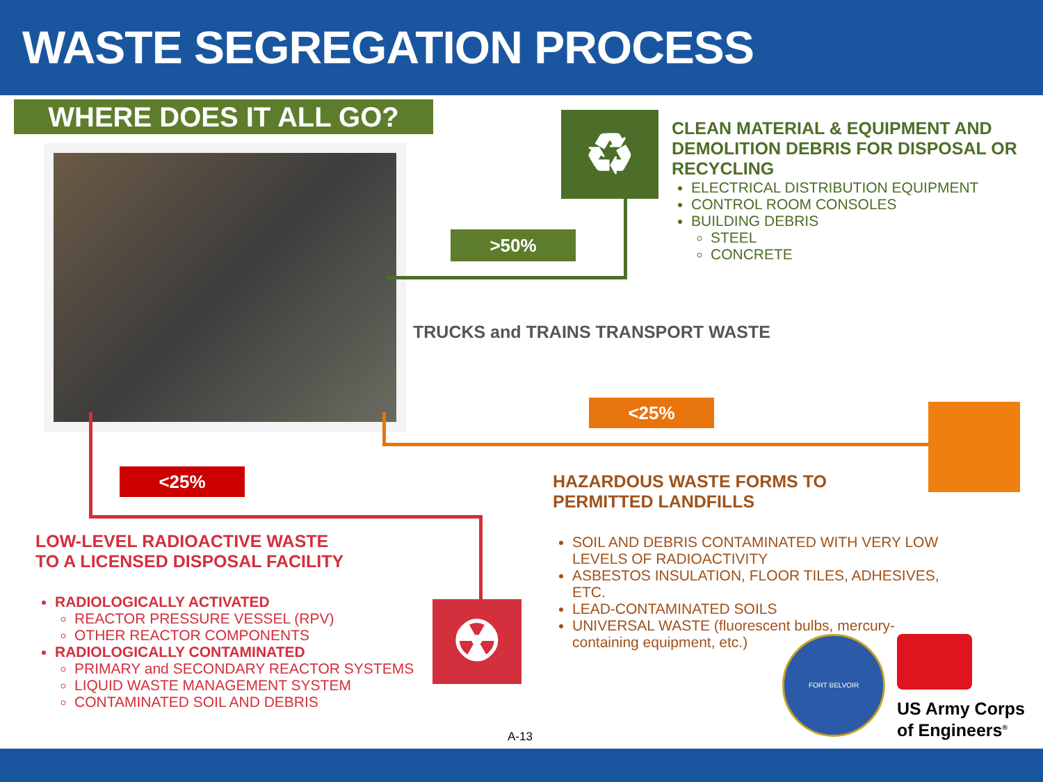WASTE SEGREGATION PROCESS
WHERE DOES IT ALL GO? ♻
>50%
CLEAN MATERIAL & EQUIPMENT AND DEMOLITION DEBRIS FOR DISPOSAL OR RECYCLING
ELECTRICAL DISTRIBUTION EQUIPMENT
CONTROL ROOM CONSOLES
BUILDING DEBRIS
STEEL
CONCRETE
TRUCKS and TRAINS TRANSPORT WASTE
<25%
HAZARDOUS WASTE FORMS TO PERMITTED LANDFILLS
SOIL AND DEBRIS CONTAMINATED WITH VERY LOW LEVELS OF RADIOACTIVITY
ASBESTOS INSULATION, FLOOR TILES, ADHESIVES, ETC.
LEAD-CONTAMINATED SOILS
UNIVERSAL WASTE (fluorescent bulbs, mercury-containing equipment, etc.)
<25%
☢
LOW-LEVEL RADIOACTIVE WASTE TO A LICENSED DISPOSAL FACILITY
RADIOLOGICALLY ACTIVATED
REACTOR PRESSURE VESSEL (RPV)
OTHER REACTOR COMPONENTS
RADIOLOGICALLY CONTAMINATED
PRIMARY and SECONDARY REACTOR SYSTEMS
LIQUID WASTE MANAGEMENT SYSTEM
CONTAMINATED SOIL AND DEBRIS
FORT BELVOIR
US Army Corps
of Engineers<sup>®</sup>
A-13